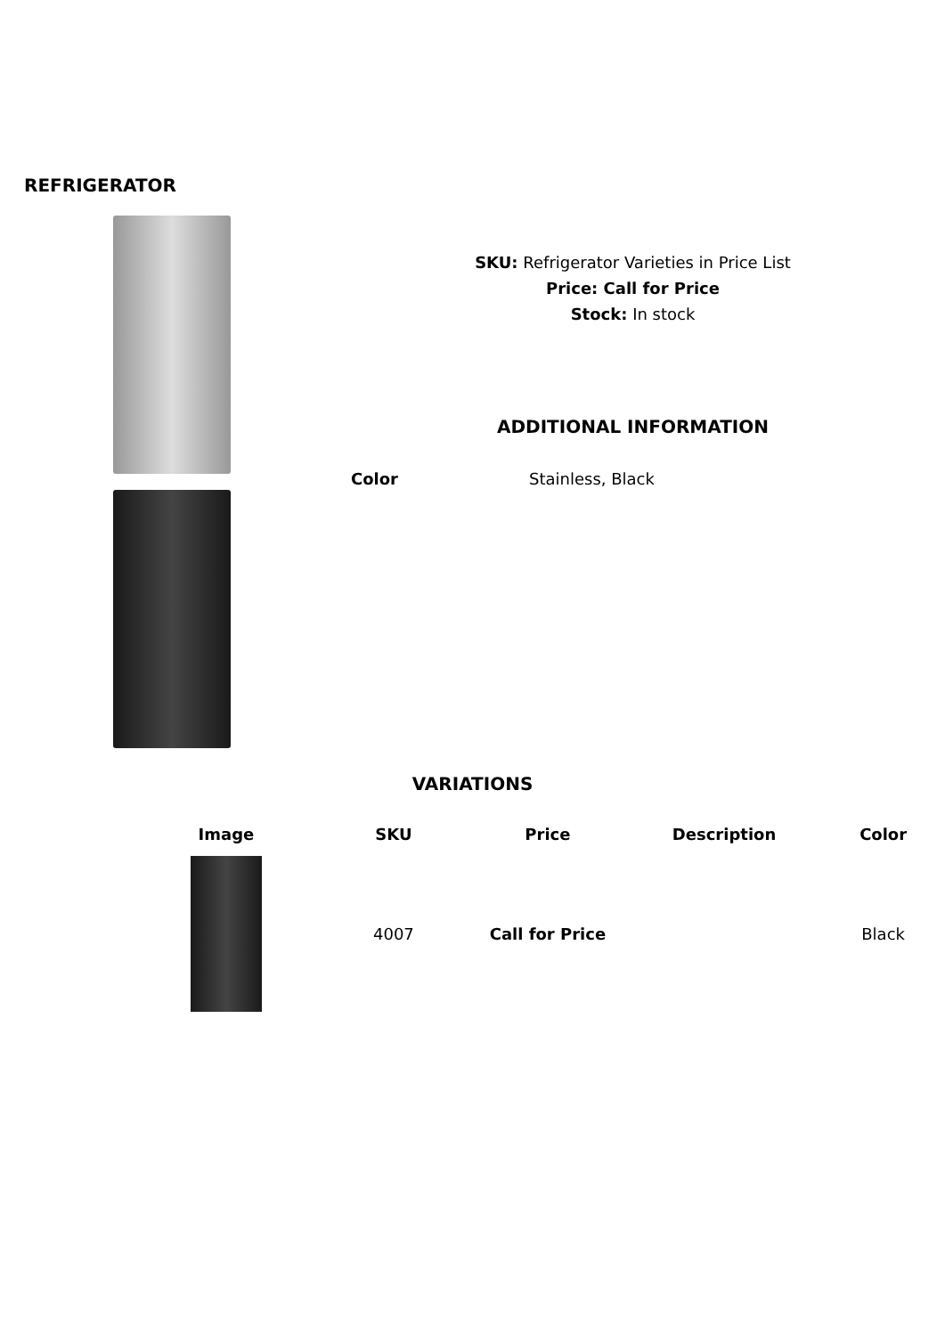REFRIGERATOR
SKU: Refrigerator Varieties in Price List
Price: Call for Price
Stock: In stock
ADDITIONAL INFORMATION
Color Stainless, Black
VARIATIONS
| Image | SKU | Price | Description | Color |
| --- | --- | --- | --- | --- |
| | 4007 | Call for Price | | Black |